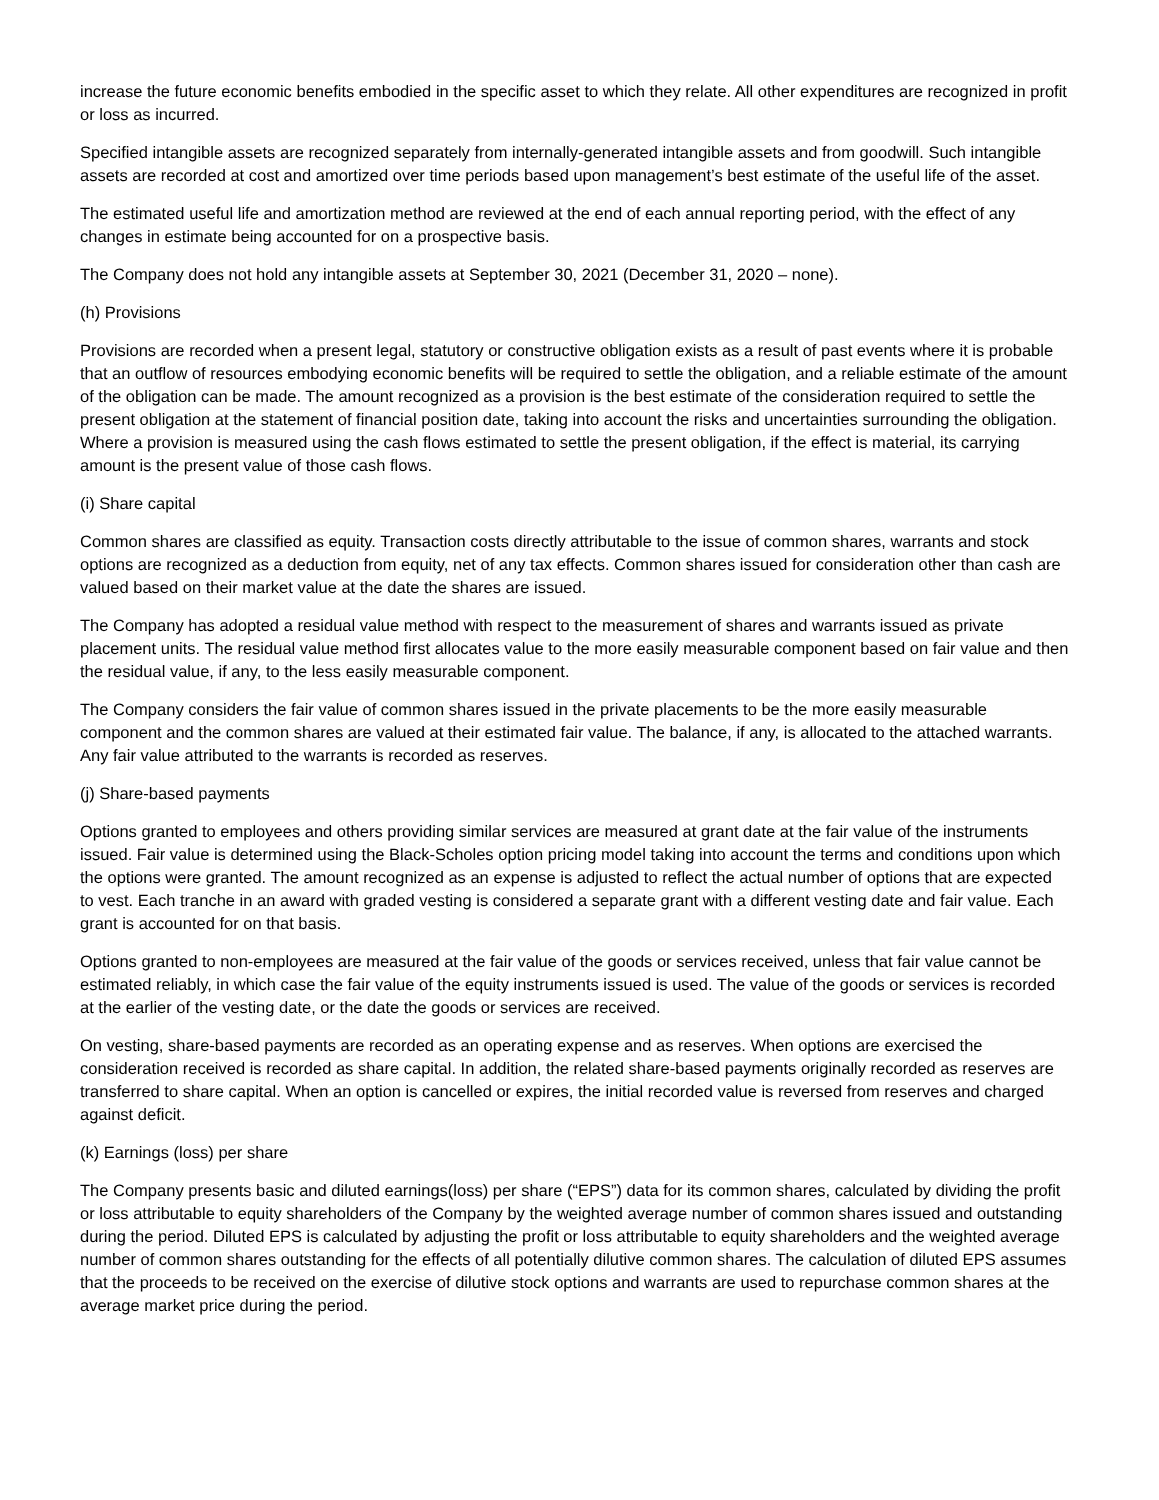increase the future economic benefits embodied in the specific asset to which they relate. All other expenditures are recognized in profit or loss as incurred.
Specified intangible assets are recognized separately from internally-generated intangible assets and from goodwill. Such intangible assets are recorded at cost and amortized over time periods based upon management’s best estimate of the useful life of the asset.
The estimated useful life and amortization method are reviewed at the end of each annual reporting period, with the effect of any changes in estimate being accounted for on a prospective basis.
The Company does not hold any intangible assets at September 30, 2021 (December 31, 2020 – none).
(h) Provisions
Provisions are recorded when a present legal, statutory or constructive obligation exists as a result of past events where it is probable that an outflow of resources embodying economic benefits will be required to settle the obligation, and a reliable estimate of the amount of the obligation can be made. The amount recognized as a provision is the best estimate of the consideration required to settle the present obligation at the statement of financial position date, taking into account the risks and uncertainties surrounding the obligation. Where a provision is measured using the cash flows estimated to settle the present obligation, if the effect is material, its carrying amount is the present value of those cash flows.
(i) Share capital
Common shares are classified as equity. Transaction costs directly attributable to the issue of common shares, warrants and stock options are recognized as a deduction from equity, net of any tax effects. Common shares issued for consideration other than cash are valued based on their market value at the date the shares are issued.
The Company has adopted a residual value method with respect to the measurement of shares and warrants issued as private placement units. The residual value method first allocates value to the more easily measurable component based on fair value and then the residual value, if any, to the less easily measurable component.
The Company considers the fair value of common shares issued in the private placements to be the more easily measurable component and the common shares are valued at their estimated fair value. The balance, if any, is allocated to the attached warrants. Any fair value attributed to the warrants is recorded as reserves.
(j) Share-based payments
Options granted to employees and others providing similar services are measured at grant date at the fair value of the instruments issued. Fair value is determined using the Black-Scholes option pricing model taking into account the terms and conditions upon which the options were granted. The amount recognized as an expense is adjusted to reflect the actual number of options that are expected to vest. Each tranche in an award with graded vesting is considered a separate grant with a different vesting date and fair value. Each grant is accounted for on that basis.
Options granted to non-employees are measured at the fair value of the goods or services received, unless that fair value cannot be estimated reliably, in which case the fair value of the equity instruments issued is used. The value of the goods or services is recorded at the earlier of the vesting date, or the date the goods or services are received.
On vesting, share-based payments are recorded as an operating expense and as reserves. When options are exercised the consideration received is recorded as share capital. In addition, the related share-based payments originally recorded as reserves are transferred to share capital. When an option is cancelled or expires, the initial recorded value is reversed from reserves and charged against deficit.
(k) Earnings (loss) per share
The Company presents basic and diluted earnings(loss) per share (“EPS”) data for its common shares, calculated by dividing the profit or loss attributable to equity shareholders of the Company by the weighted average number of common shares issued and outstanding during the period. Diluted EPS is calculated by adjusting the profit or loss attributable to equity shareholders and the weighted average number of common shares outstanding for the effects of all potentially dilutive common shares. The calculation of diluted EPS assumes that the proceeds to be received on the exercise of dilutive stock options and warrants are used to repurchase common shares at the average market price during the period.